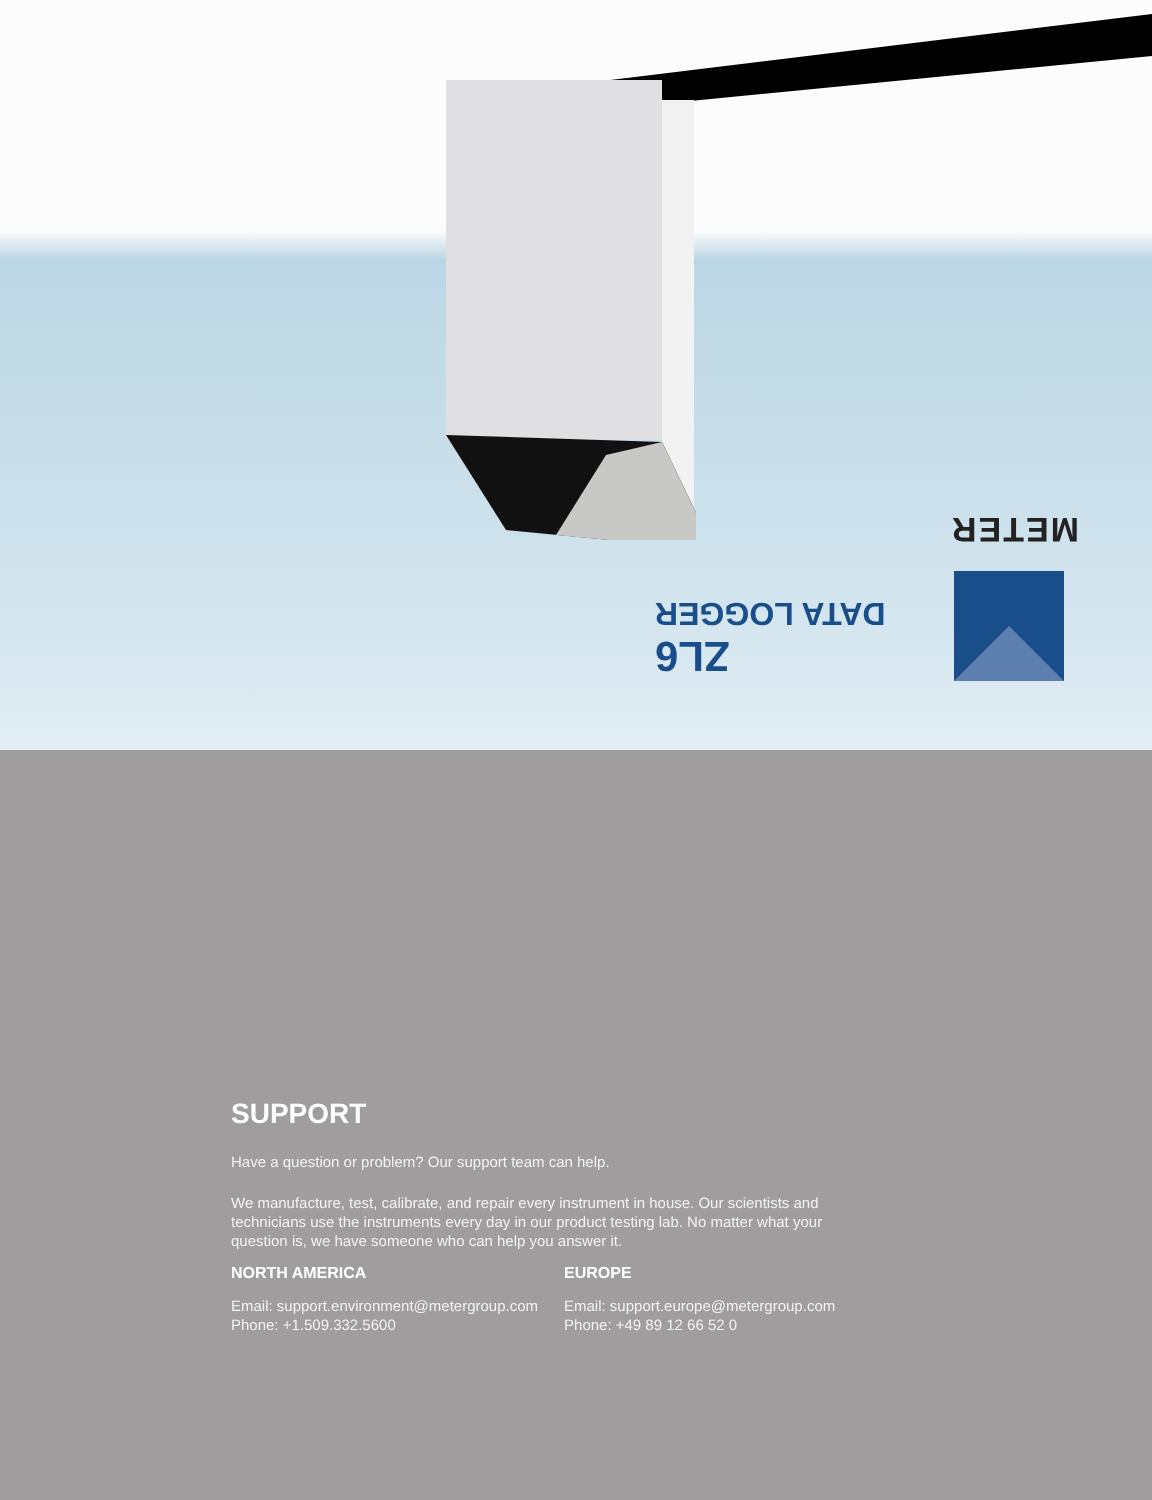METER
ZL6
DATA LOGGER
SUPPORT
Have a question or problem? Our support team can help.
We manufacture, test, calibrate, and repair every instrument in house. Our scientists and technicians use the instruments every day in our product testing lab. No matter what your question is, we have someone who can help you answer it.
NORTH AMERICA
Email: support.environment@metergroup.com
Phone: +1.509.332.5600
EUROPE
Email: support.europe@metergroup.com
Phone: +49 89 12 66 52 0